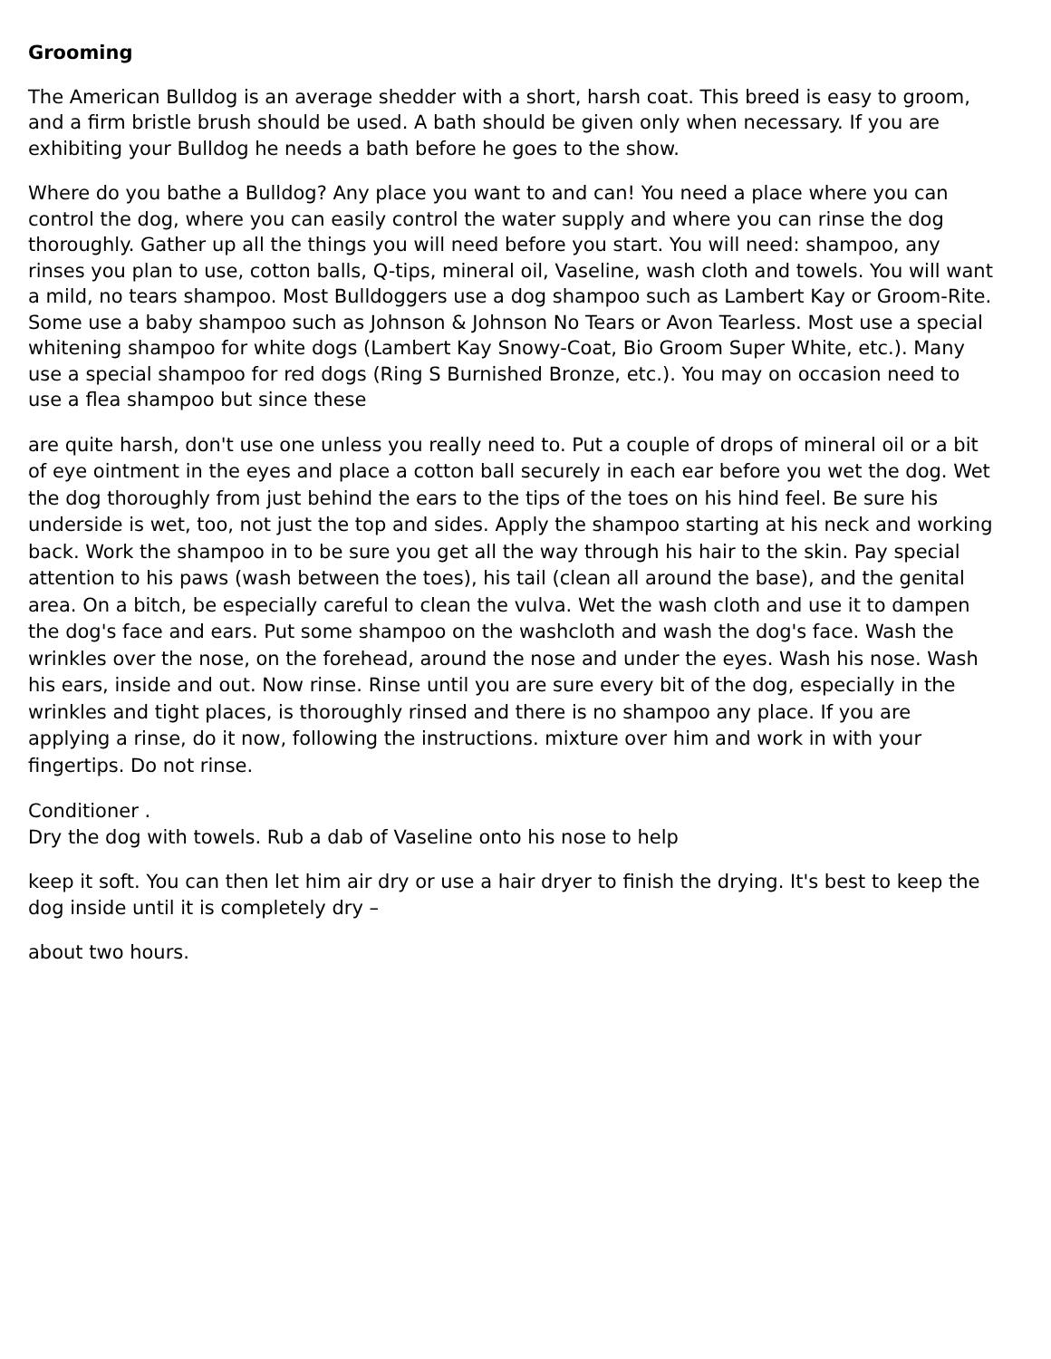Grooming
The American Bulldog is an average shedder with a short, harsh coat. This breed is easy to groom, and a firm bristle brush should be used. A bath should be given only when necessary. If you are exhibiting your Bulldog he needs a bath before he goes to the show.
Where do you bathe a Bulldog? Any place you want to and can! You need a place where you can control the dog, where you can easily control the water supply and where you can rinse the dog thoroughly. Gather up all the things you will need before you start. You will need: shampoo, any rinses you plan to use, cotton balls, Q-tips, mineral oil, Vaseline, wash cloth and towels. You will want a mild, no tears shampoo. Most Bulldoggers use a dog shampoo such as Lambert Kay or Groom-Rite. Some use a baby shampoo such as Johnson & Johnson No Tears or Avon Tearless. Most use a special whitening shampoo for white dogs (Lambert Kay Snowy-Coat, Bio Groom Super White, etc.). Many use a special shampoo for red dogs (Ring S Burnished Bronze, etc.). You may on occasion need to use a flea shampoo but since these
are quite harsh, don't use one unless you really need to. Put a couple of drops of mineral oil or a bit of eye ointment in the eyes and place a cotton ball securely in each ear before you wet the dog. Wet the dog thoroughly from just behind the ears to the tips of the toes on his hind feel. Be sure his underside is wet, too, not just the top and sides. Apply the shampoo starting at his neck and working back. Work the shampoo in to be sure you get all the way through his hair to the skin. Pay special attention to his paws (wash between the toes), his tail (clean all around the base), and the genital area. On a bitch, be especially careful to clean the vulva. Wet the wash cloth and use it to dampen the dog's face and ears. Put some shampoo on the washcloth and wash the dog's face. Wash the wrinkles over the nose, on the forehead, around the nose and under the eyes. Wash his nose. Wash his ears, inside and out. Now rinse. Rinse until you are sure every bit of the dog, especially in the wrinkles and tight places, is thoroughly rinsed and there is no shampoo any place. If you are applying a rinse, do it now, following the instructions. mixture over him and work in with your fingertips. Do not rinse.
Conditioner .
Dry the dog with towels. Rub a dab of Vaseline onto his nose to help
keep it soft. You can then let him air dry or use a hair dryer to finish the drying. It's best to keep the dog inside until it is completely dry –
about two hours.